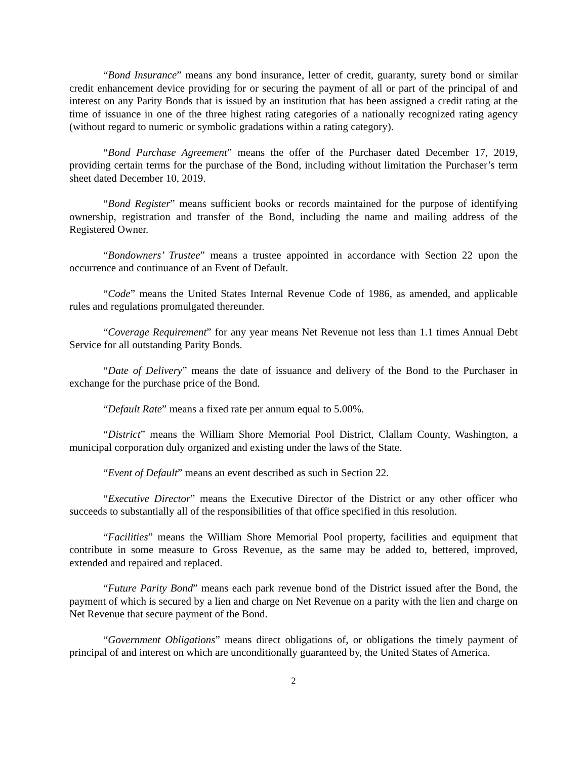“Bond Insurance” means any bond insurance, letter of credit, guaranty, surety bond or similar credit enhancement device providing for or securing the payment of all or part of the principal of and interest on any Parity Bonds that is issued by an institution that has been assigned a credit rating at the time of issuance in one of the three highest rating categories of a nationally recognized rating agency (without regard to numeric or symbolic gradations within a rating category).
“Bond Purchase Agreement” means the offer of the Purchaser dated December 17, 2019, providing certain terms for the purchase of the Bond, including without limitation the Purchaser’s term sheet dated December 10, 2019.
“Bond Register” means sufficient books or records maintained for the purpose of identifying ownership, registration and transfer of the Bond, including the name and mailing address of the Registered Owner.
“Bondowners’ Trustee” means a trustee appointed in accordance with Section 22 upon the occurrence and continuance of an Event of Default.
“Code” means the United States Internal Revenue Code of 1986, as amended, and applicable rules and regulations promulgated thereunder.
“Coverage Requirement” for any year means Net Revenue not less than 1.1 times Annual Debt Service for all outstanding Parity Bonds.
“Date of Delivery” means the date of issuance and delivery of the Bond to the Purchaser in exchange for the purchase price of the Bond.
“Default Rate” means a fixed rate per annum equal to 5.00%.
“District” means the William Shore Memorial Pool District, Clallam County, Washington, a municipal corporation duly organized and existing under the laws of the State.
“Event of Default” means an event described as such in Section 22.
“Executive Director” means the Executive Director of the District or any other officer who succeeds to substantially all of the responsibilities of that office specified in this resolution.
“Facilities” means the William Shore Memorial Pool property, facilities and equipment that contribute in some measure to Gross Revenue, as the same may be added to, bettered, improved, extended and repaired and replaced.
“Future Parity Bond” means each park revenue bond of the District issued after the Bond, the payment of which is secured by a lien and charge on Net Revenue on a parity with the lien and charge on Net Revenue that secure payment of the Bond.
“Government Obligations” means direct obligations of, or obligations the timely payment of principal of and interest on which are unconditionally guaranteed by, the United States of America.
2